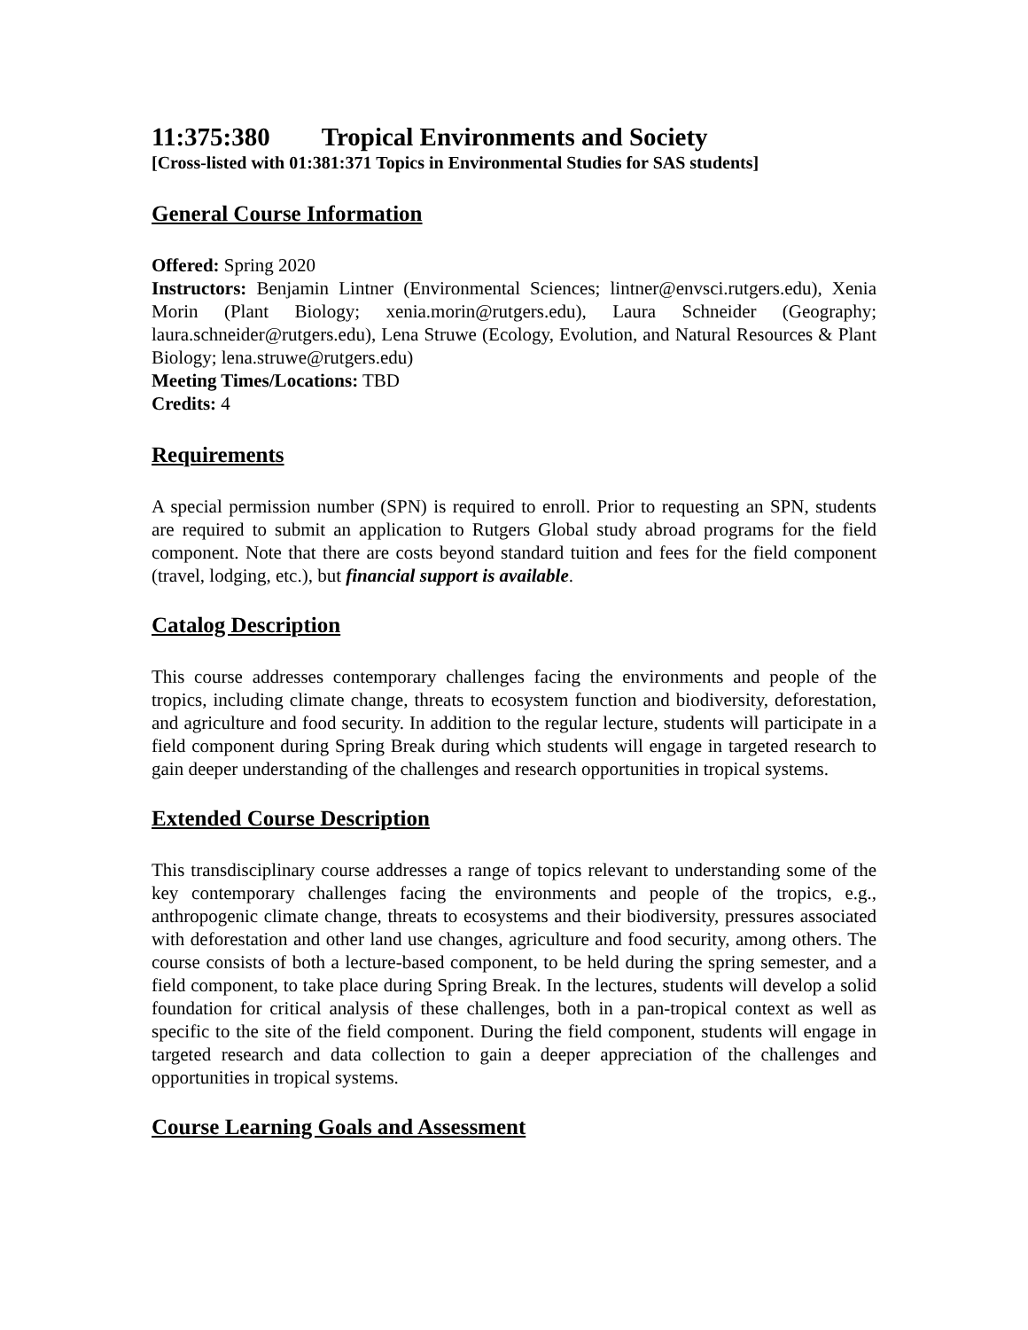11:375:380 Tropical Environments and Society
[Cross-listed with 01:381:371 Topics in Environmental Studies for SAS students]
General Course Information
Offered: Spring 2020
Instructors: Benjamin Lintner (Environmental Sciences; lintner@envsci.rutgers.edu), Xenia Morin (Plant Biology; xenia.morin@rutgers.edu), Laura Schneider (Geography; laura.schneider@rutgers.edu), Lena Struwe (Ecology, Evolution, and Natural Resources & Plant Biology; lena.struwe@rutgers.edu)
Meeting Times/Locations: TBD
Credits: 4
Requirements
A special permission number (SPN) is required to enroll. Prior to requesting an SPN, students are required to submit an application to Rutgers Global study abroad programs for the field component. Note that there are costs beyond standard tuition and fees for the field component (travel, lodging, etc.), but financial support is available.
Catalog Description
This course addresses contemporary challenges facing the environments and people of the tropics, including climate change, threats to ecosystem function and biodiversity, deforestation, and agriculture and food security. In addition to the regular lecture, students will participate in a field component during Spring Break during which students will engage in targeted research to gain deeper understanding of the challenges and research opportunities in tropical systems.
Extended Course Description
This transdisciplinary course addresses a range of topics relevant to understanding some of the key contemporary challenges facing the environments and people of the tropics, e.g., anthropogenic climate change, threats to ecosystems and their biodiversity, pressures associated with deforestation and other land use changes, agriculture and food security, among others. The course consists of both a lecture-based component, to be held during the spring semester, and a field component, to take place during Spring Break. In the lectures, students will develop a solid foundation for critical analysis of these challenges, both in a pan-tropical context as well as specific to the site of the field component. During the field component, students will engage in targeted research and data collection to gain a deeper appreciation of the challenges and opportunities in tropical systems.
Course Learning Goals and Assessment